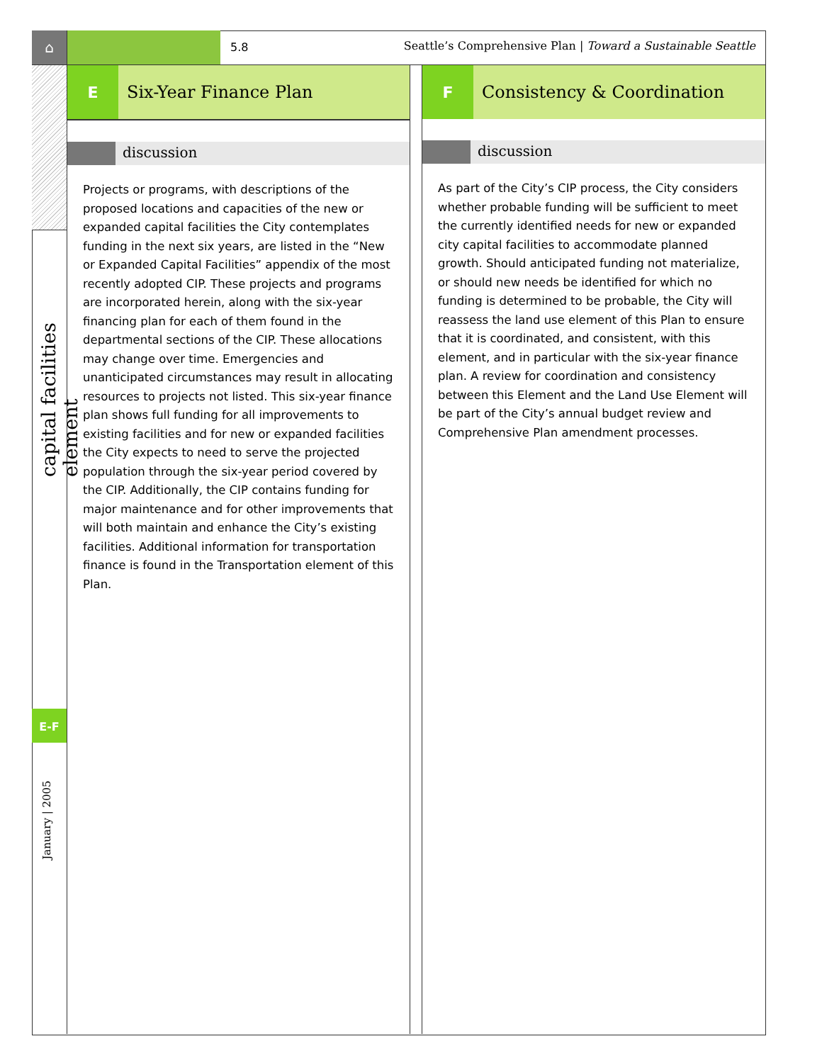⌂
capital facilities element
E-F
January | 2005
5.8 Seattle’s Comprehensive Plan | Toward a Sustainable Seattle
E Six-Year Finance Plan
discussion
Projects or programs, with descriptions of the proposed locations and capacities of the new or expanded capital facilities the City contemplates funding in the next six years, are listed in the “New or Expanded Capital Facilities” appendix of the most recently adopted CIP. These projects and programs are incorporated herein, along with the six-year financing plan for each of them found in the departmental sections of the CIP. These allocations may change over time. Emergencies and unanticipated circumstances may result in allocating resources to projects not listed. This six-year finance plan shows full funding for all improvements to existing facilities and for new or expanded facilities the City expects to need to serve the projected population through the six-year period covered by the CIP. Additionally, the CIP contains funding for major maintenance and for other improvements that will both maintain and enhance the City’s existing facilities. Additional information for transportation finance is found in the Transportation element of this Plan.
F Consistency & Coordination
discussion
As part of the City’s CIP process, the City considers whether probable funding will be sufficient to meet the currently identified needs for new or expanded city capital facilities to accommodate planned growth. Should anticipated funding not materialize, or should new needs be identified for which no funding is determined to be probable, the City will reassess the land use element of this Plan to ensure that it is coordinated, and consistent, with this element, and in particular with the six-year finance plan. A review for coordination and consistency between this Element and the Land Use Element will be part of the City’s annual budget review and Comprehensive Plan amendment processes.